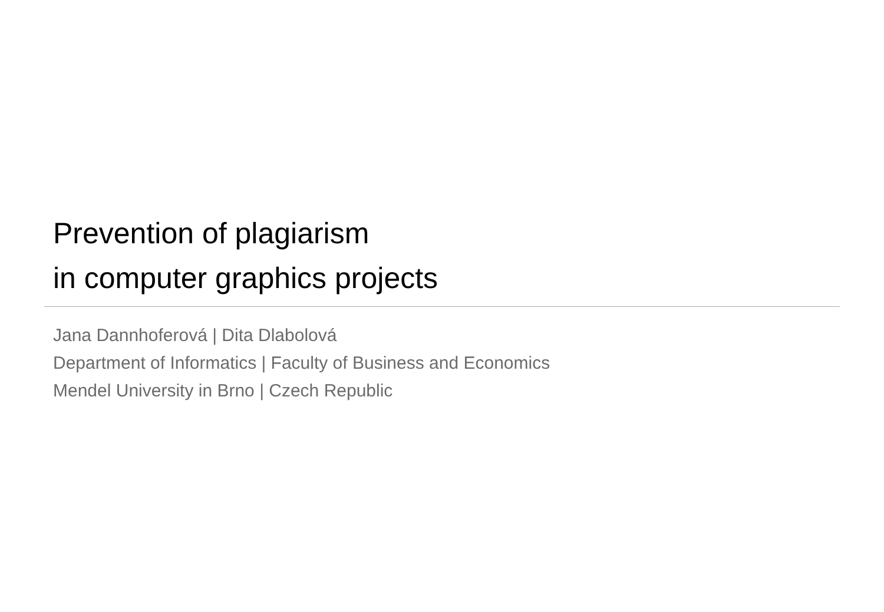Prevention of plagiarism
in computer graphics projects
Jana Dannhoferová | Dita Dlabolová
Department of Informatics | Faculty of Business and Economics
Mendel University in Brno | Czech Republic